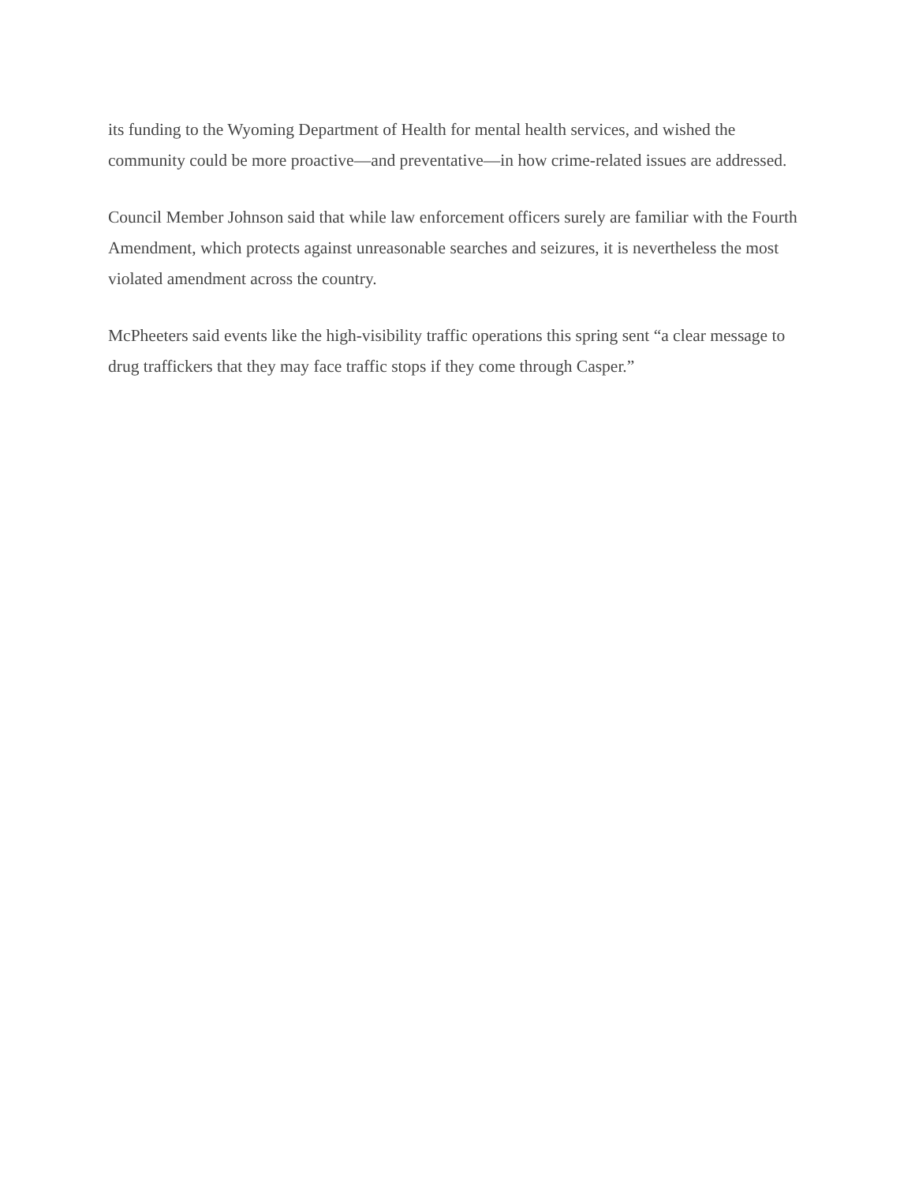its funding to the Wyoming Department of Health for mental health services, and wished the community could be more proactive—and preventative—in how crime-related issues are addressed.
Council Member Johnson said that while law enforcement officers surely are familiar with the Fourth Amendment, which protects against unreasonable searches and seizures, it is nevertheless the most violated amendment across the country.
McPheeters said events like the high-visibility traffic operations this spring sent “a clear message to drug traffickers that they may face traffic stops if they come through Casper.”